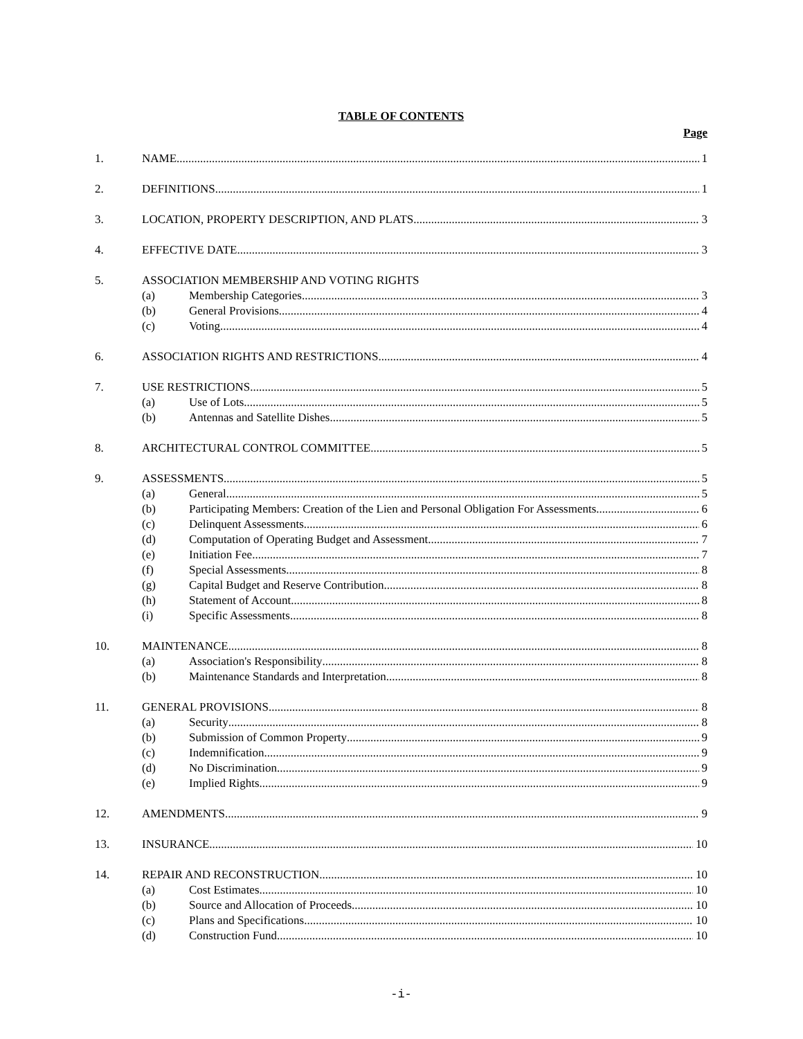TABLE OF CONTENTS
Page
1. NAME 1
2. DEFINITIONS 1
3. LOCATION, PROPERTY DESCRIPTION, AND PLATS 3
4. EFFECTIVE DATE 3
5. ASSOCIATION MEMBERSHIP AND VOTING RIGHTS
(a) Membership Categories 3
(b) General Provisions 4
(c) Voting 4
6. ASSOCIATION RIGHTS AND RESTRICTIONS 4
7. USE RESTRICTIONS 5
(a) Use of Lots 5
(b) Antennas and Satellite Dishes 5
8. ARCHITECTURAL CONTROL COMMITTEE 5
9. ASSESSMENTS 5
(a) General 5
(b) Participating Members: Creation of the Lien and Personal Obligation For Assessments 6
(c) Delinquent Assessments 6
(d) Computation of Operating Budget and Assessment 7
(e) Initiation Fee 7
(f) Special Assessments 8
(g) Capital Budget and Reserve Contribution 8
(h) Statement of Account 8
(i) Specific Assessments 8
10. MAINTENANCE 8
(a) Association's Responsibility 8
(b) Maintenance Standards and Interpretation 8
11. GENERAL PROVISIONS 8
(a) Security 8
(b) Submission of Common Property 9
(c) Indemnification 9
(d) No Discrimination 9
(e) Implied Rights 9
12. AMENDMENTS 9
13. INSURANCE 10
14. REPAIR AND RECONSTRUCTION 10
(a) Cost Estimates 10
(b) Source and Allocation of Proceeds 10
(c) Plans and Specifications 10
(d) Construction Fund 10
-i-